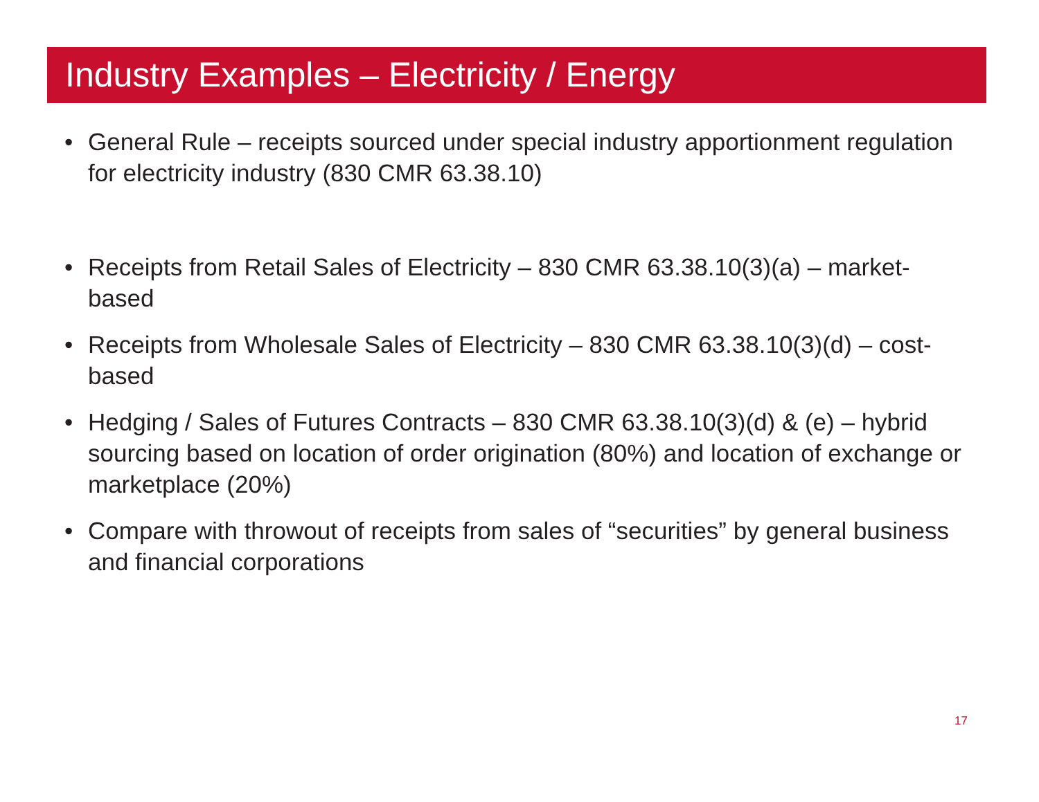Industry Examples – Electricity / Energy
• General Rule – receipts sourced under special industry apportionment regulation for electricity industry (830 CMR 63.38.10)
• Receipts from Retail Sales of Electricity – 830 CMR 63.38.10(3)(a) – market-based
• Receipts from Wholesale Sales of Electricity – 830 CMR 63.38.10(3)(d) – cost-based
• Hedging / Sales of Futures Contracts – 830 CMR 63.38.10(3)(d) & (e) – hybrid sourcing based on location of order origination (80%) and location of exchange or marketplace (20%)
• Compare with throwout of receipts from sales of “securities” by general business and financial corporations
17